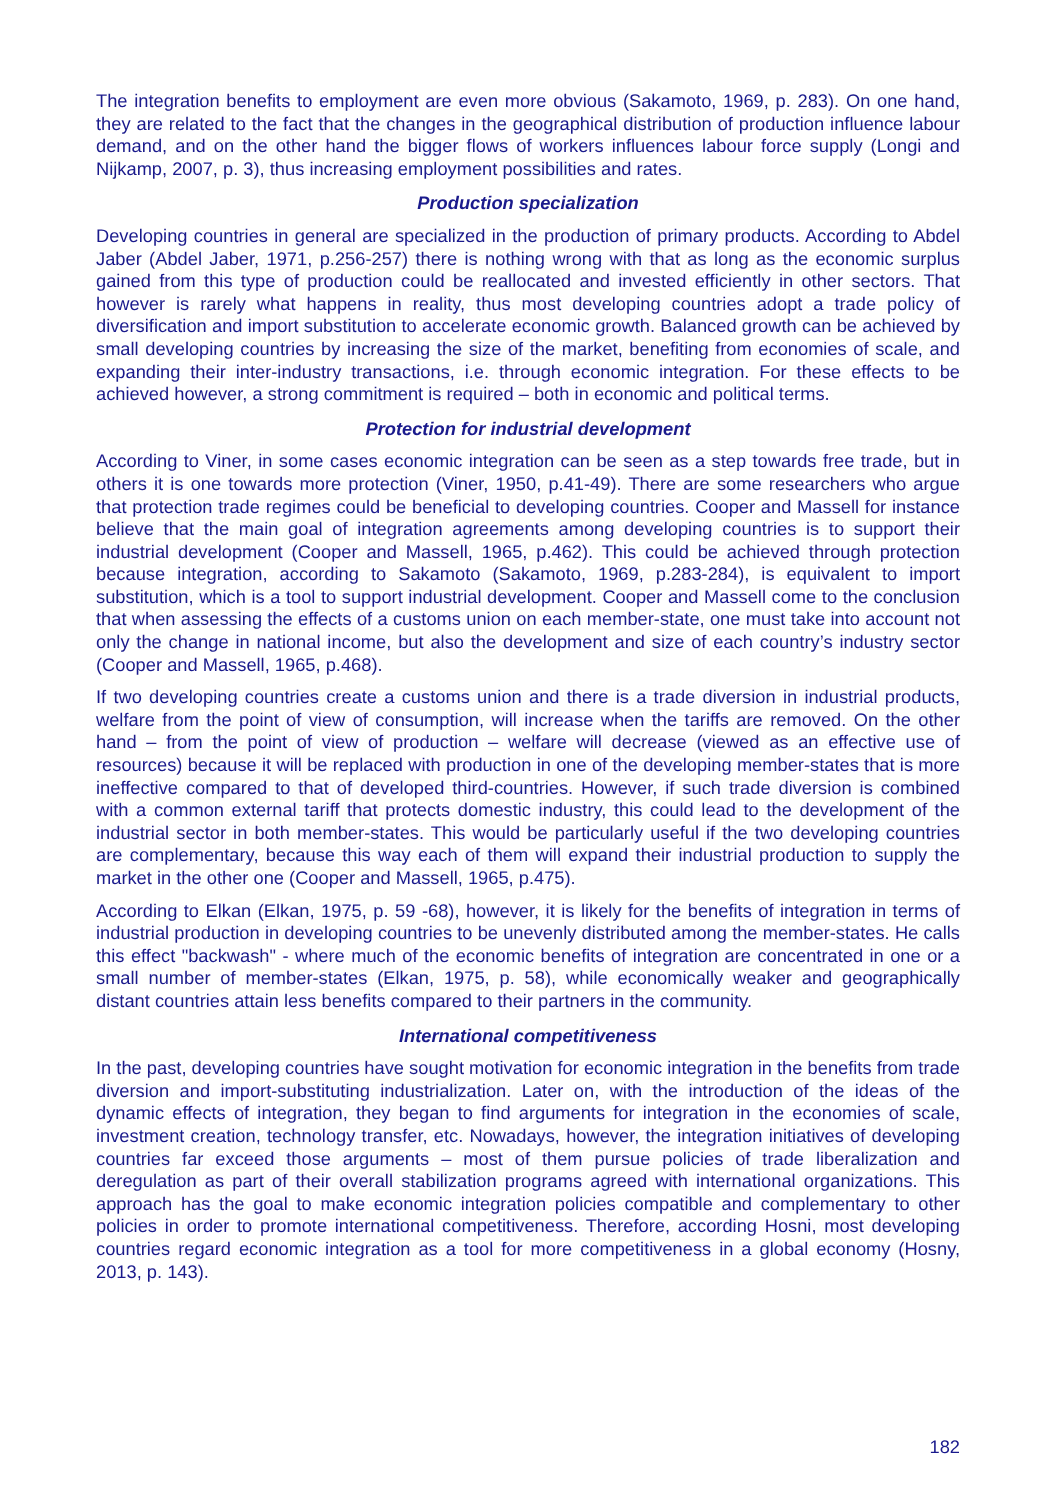The integration benefits to employment are even more obvious (Sakamoto, 1969, p. 283). On one hand, they are related to the fact that the changes in the geographical distribution of production influence labour demand, and on the other hand the bigger flows of workers influences labour force supply (Longi and Nijkamp, 2007, p. 3), thus increasing employment possibilities and rates.
Production specialization
Developing countries in general are specialized in the production of primary products. According to Abdel Jaber (Abdel Jaber, 1971, p.256-257) there is nothing wrong with that as long as the economic surplus gained from this type of production could be reallocated and invested efficiently in other sectors. That however is rarely what happens in reality, thus most developing countries adopt a trade policy of diversification and import substitution to accelerate economic growth. Balanced growth can be achieved by small developing countries by increasing the size of the market, benefiting from economies of scale, and expanding their inter-industry transactions, i.e. through economic integration. For these effects to be achieved however, a strong commitment is required – both in economic and political terms.
Protection for industrial development
According to Viner, in some cases economic integration can be seen as a step towards free trade, but in others it is one towards more protection (Viner, 1950, p.41-49). There are some researchers who argue that protection trade regimes could be beneficial to developing countries. Cooper and Massell for instance believe that the main goal of integration agreements among developing countries is to support their industrial development (Cooper and Massell, 1965, p.462). This could be achieved through protection because integration, according to Sakamoto (Sakamoto, 1969, p.283-284), is equivalent to import substitution, which is a tool to support industrial development. Cooper and Massell come to the conclusion that when assessing the effects of a customs union on each member-state, one must take into account not only the change in national income, but also the development and size of each country’s industry sector (Cooper and Massell, 1965, p.468).
If two developing countries create a customs union and there is a trade diversion in industrial products, welfare from the point of view of consumption, will increase when the tariffs are removed. On the other hand – from the point of view of production – welfare will decrease (viewed as an effective use of resources) because it will be replaced with production in one of the developing member-states that is more ineffective compared to that of developed third-countries. However, if such trade diversion is combined with a common external tariff that protects domestic industry, this could lead to the development of the industrial sector in both member-states. This would be particularly useful if the two developing countries are complementary, because this way each of them will expand their industrial production to supply the market in the other one (Cooper and Massell, 1965, p.475).
According to Elkan (Elkan, 1975, p. 59 -68), however, it is likely for the benefits of integration in terms of industrial production in developing countries to be unevenly distributed among the member-states. He calls this effect "backwash" - where much of the economic benefits of integration are concentrated in one or a small number of member-states (Elkan, 1975, p. 58), while economically weaker and geographically distant countries attain less benefits compared to their partners in the community.
International competitiveness
In the past, developing countries have sought motivation for economic integration in the benefits from trade diversion and import-substituting industrialization. Later on, with the introduction of the ideas of the dynamic effects of integration, they began to find arguments for integration in the economies of scale, investment creation, technology transfer, etc. Nowadays, however, the integration initiatives of developing countries far exceed those arguments – most of them pursue policies of trade liberalization and deregulation as part of their overall stabilization programs agreed with international organizations. This approach has the goal to make economic integration policies compatible and complementary to other policies in order to promote international competitiveness. Therefore, according Hosni, most developing countries regard economic integration as a tool for more competitiveness in a global economy (Hosny, 2013, p. 143).
182